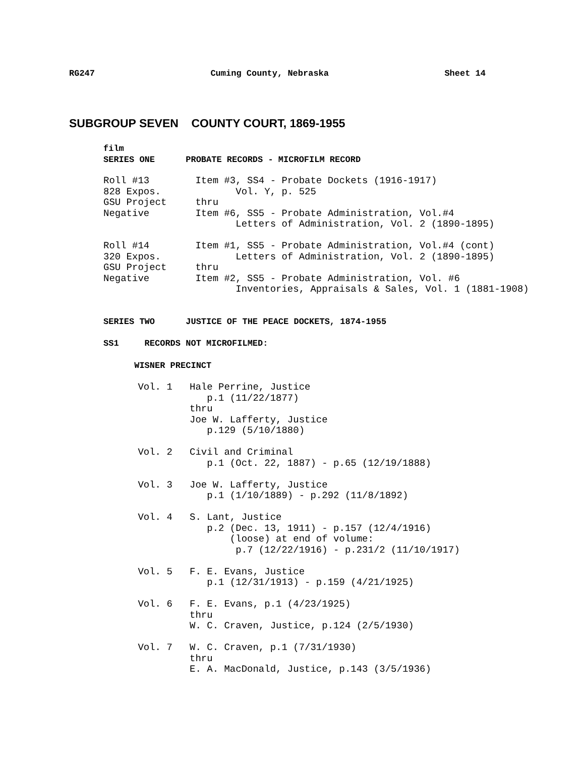RG247 Cuming County, Nebraska Sheet 14
SUBGROUP SEVEN COUNTY COURT, 1869-1955
film
SERIES ONE      PROBATE RECORDS - MICROFILM RECORD
Roll #13        Item #3, SS4 - Probate Dockets (1916-1917)
828 Expos.             Vol. Y, p. 525
GSU Project     thru
Negative        Item #6, SS5 - Probate Administration, Vol.#4
                       Letters of Administration, Vol. 2 (1890-1895)

Roll #14        Item #1, SS5 - Probate Administration, Vol.#4 (cont)
320 Expos.             Letters of Administration, Vol. 2 (1890-1895)
GSU Project     thru
Negative        Item #2, SS5 - Probate Administration, Vol. #6
                       Inventories, Appraisals & Sales, Vol. 1 (1881-1908)
SERIES TWO      JUSTICE OF THE PEACE DOCKETS, 1874-1955
SS1     RECORDS NOT MICROFILMED:
      WISNER PRECINCT
      Vol. 1   Hale Perrine, Justice
                  p.1 (11/22/1877)
               thru
               Joe W. Lafferty, Justice
                  p.129 (5/10/1880)

      Vol. 2   Civil and Criminal
                  p.1 (Oct. 22, 1887) - p.65 (12/19/1888)

      Vol. 3   Joe W. Lafferty, Justice
                  p.1 (1/10/1889) - p.292 (11/8/1892)

      Vol. 4   S. Lant, Justice
                  p.2 (Dec. 13, 1911) - p.157 (12/4/1916)
                      (loose) at end of volume:
                       p.7 (12/22/1916) - p.231/2 (11/10/1917)

      Vol. 5   F. E. Evans, Justice
                  p.1 (12/31/1913) - p.159 (4/21/1925)

      Vol. 6   F. E. Evans, p.1 (4/23/1925)
               thru
               W. C. Craven, Justice, p.124 (2/5/1930)

      Vol. 7   W. C. Craven, p.1 (7/31/1930)
               thru
               E. A. MacDonald, Justice, p.143 (3/5/1936)